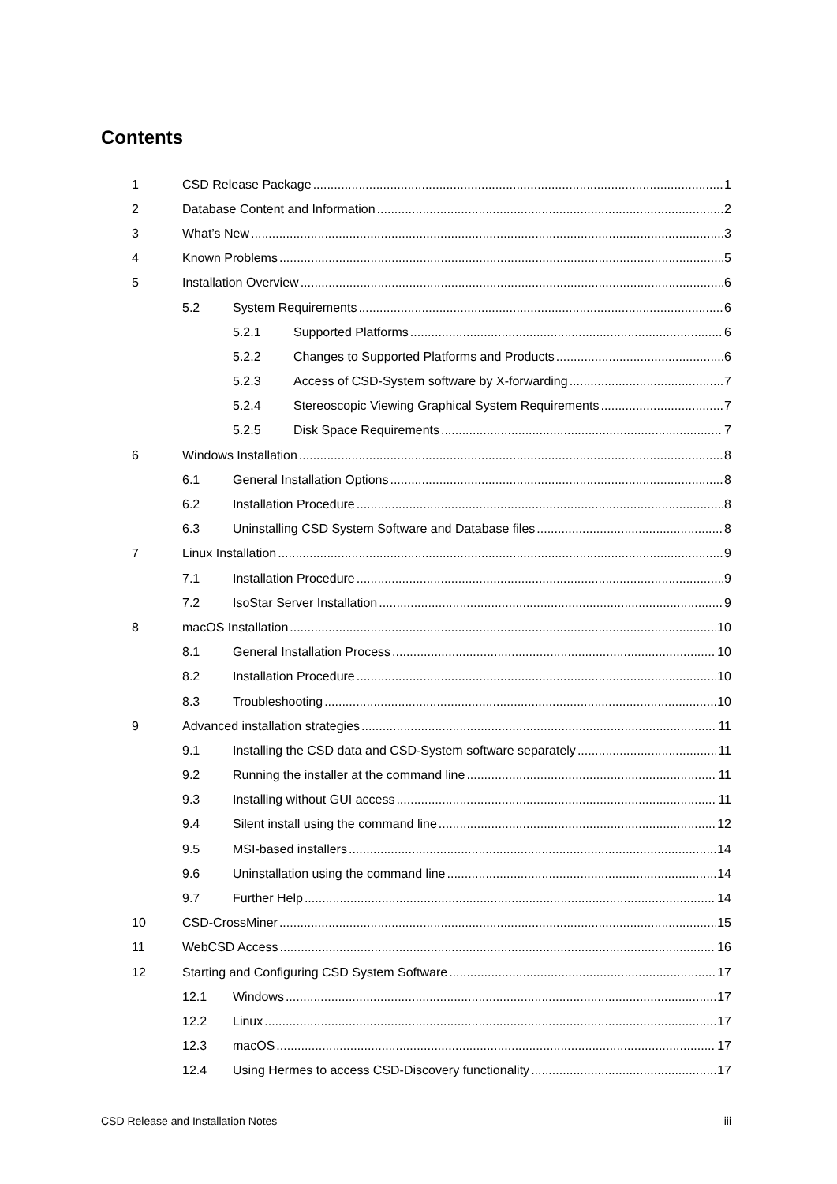Contents
1 CSD Release Package 1
2 Database Content and Information 2
3 What’s New 3
4 Known Problems 5
5 Installation Overview 6
5.2 System Requirements 6
5.2.1 Supported Platforms 6
5.2.2 Changes to Supported Platforms and Products 6
5.2.3 Access of CSD-System software by X-forwarding 7
5.2.4 Stereoscopic Viewing Graphical System Requirements 7
5.2.5 Disk Space Requirements 7
6 Windows Installation 8
6.1 General Installation Options 8
6.2 Installation Procedure 8
6.3 Uninstalling CSD System Software and Database files 8
7 Linux Installation 9
7.1 Installation Procedure 9
7.2 IsoStar Server Installation 9
8 macOS Installation 10
8.1 General Installation Process 10
8.2 Installation Procedure 10
8.3 Troubleshooting 10
9 Advanced installation strategies 11
9.1 Installing the CSD data and CSD-System software separately 11
9.2 Running the installer at the command line 11
9.3 Installing without GUI access 11
9.4 Silent install using the command line 12
9.5 MSI-based installers 14
9.6 Uninstallation using the command line 14
9.7 Further Help 14
10 CSD-CrossMiner 15
11 WebCSD Access 16
12 Starting and Configuring CSD System Software 17
12.1 Windows 17
12.2 Linux 17
12.3 macOS 17
12.4 Using Hermes to access CSD-Discovery functionality 17
CSD Release and Installation Notes iii